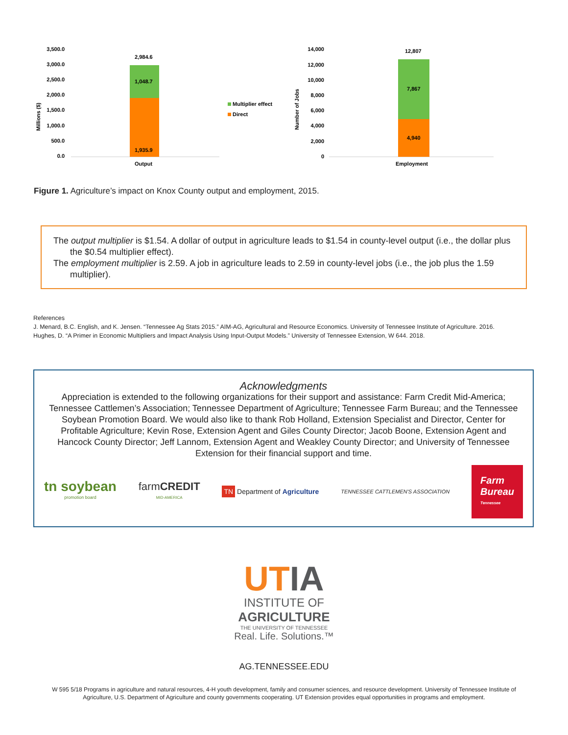Millions ($)
3,500.0
3,000.0
2,500.0
2,000.0
1,500.0
1,000.0
500.0
0.0
2,984.6
1,048.7
1,935.9
Output
Multiplier effect
Direct
Number of Jobs
14,000
12,000
10,000
8,000
6,000
4,000
2,000
0
12,807
7,867
4,940
Employment
Figure 1. Agriculture’s impact on Knox County output and employment, 2015.
The output multiplier is $1.54. A dollar of output in agriculture leads to $1.54 in county-level output (i.e., the dollar plus the $0.54 multiplier effect).
The employment multiplier is 2.59. A job in agriculture leads to 2.59 in county-level jobs (i.e., the job plus the 1.59 multiplier).
References
J. Menard, B.C. English, and K. Jensen. “Tennessee Ag Stats 2015.” AIM-AG, Agricultural and Resource Economics. University of Tennessee Institute of Agriculture. 2016.
Hughes, D. “A Primer in Economic Multipliers and Impact Analysis Using Input-Output Models.” University of Tennessee Extension, W 644. 2018.
Acknowledgments
Appreciation is extended to the following organizations for their support and assistance: Farm Credit Mid-America; Tennessee Cattlemen’s Association; Tennessee Department of Agriculture; Tennessee Farm Bureau; and the Tennessee Soybean Promotion Board. We would also like to thank Rob Holland, Extension Specialist and Director, Center for Profitable Agriculture; Kevin Rose, Extension Agent and Giles County Director; Jacob Boone, Extension Agent and Hancock County Director; Jeff Lannom, Extension Agent and Weakley County Director; and University of Tennessee Extension for their financial support and time.
tn soybean
promotion board
farmCREDIT
MID-AMERICA
TN Department of Agriculture
TENNESSEE CATTLEMEN'S ASSOCIATION
Farm
Bureau
Tennessee
UTIA
INSTITUTE OF
AGRICULTURE
THE UNIVERSITY OF TENNESSEE
Real. Life. Solutions.™
AG.TENNESSEE.EDU
W 595 5/18 Programs in agriculture and natural resources, 4-H youth development, family and consumer sciences, and resource development. University of Tennessee Institute of Agriculture, U.S. Department of Agriculture and county governments cooperating. UT Extension provides equal opportunities in programs and employment.